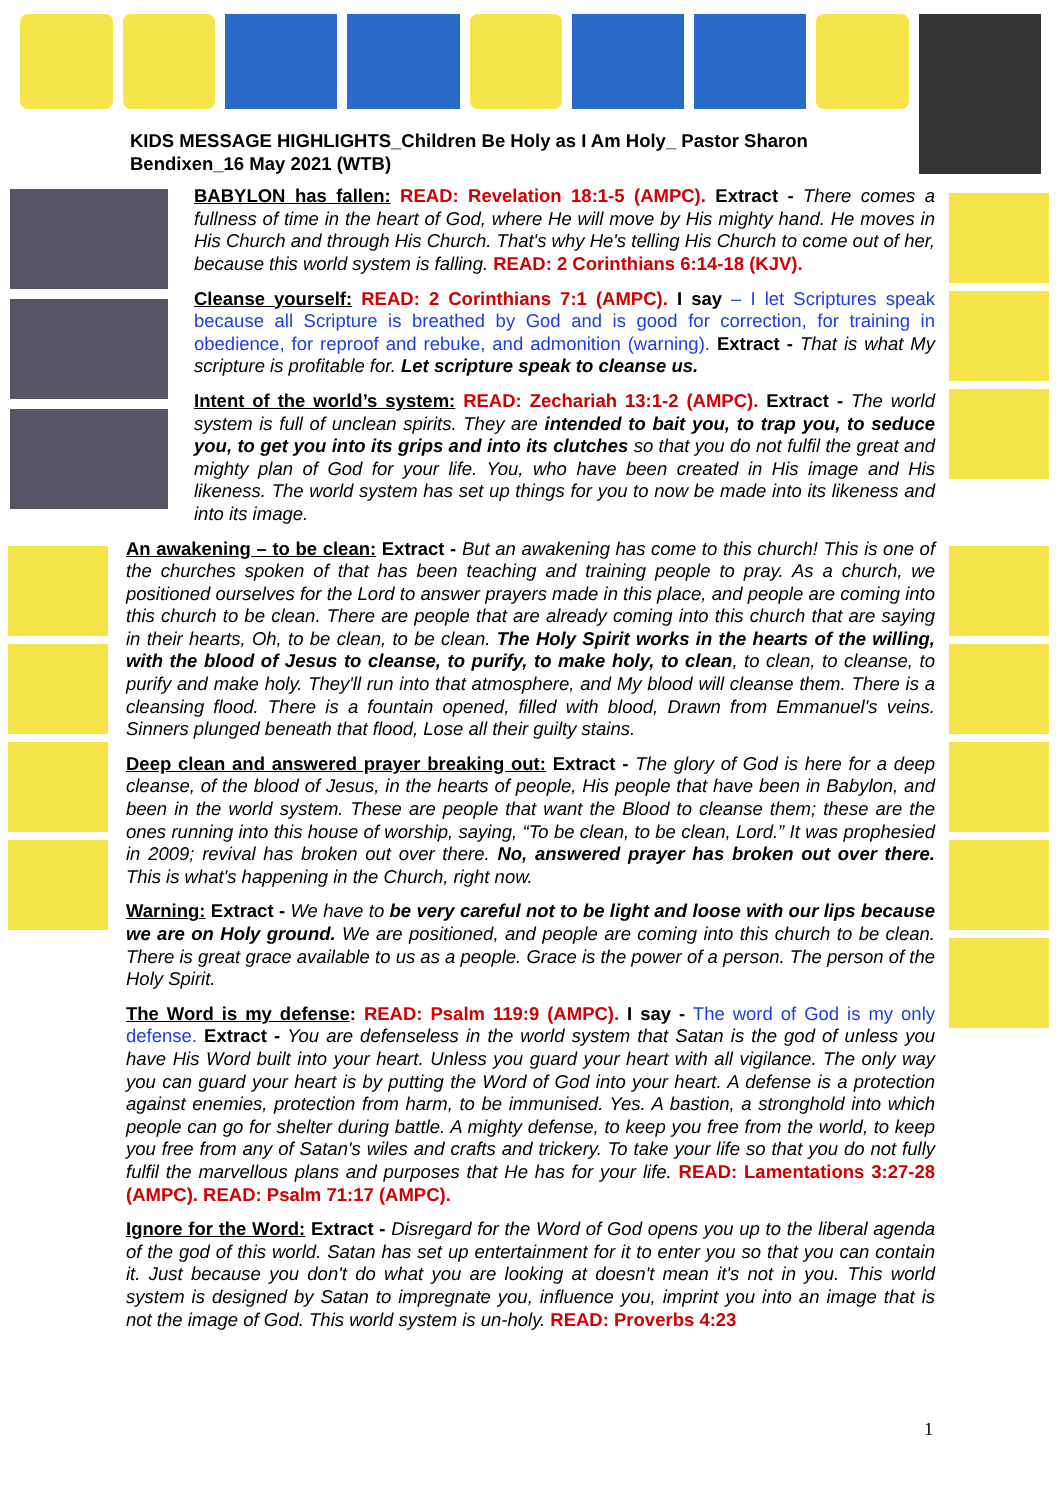KIDS MESSAGE HIGHLIGHTS_Children Be Holy as I Am Holy_ Pastor Sharon Bendixen_16 May 2021 (WTB)
BABYLON has fallen: READ: Revelation 18:1-5 (AMPC). Extract - There comes a fullness of time in the heart of God, where He will move by His mighty hand. He moves in His Church and through His Church. That's why He's telling His Church to come out of her, because this world system is falling. READ: 2 Corinthians 6:14-18 (KJV).
Cleanse yourself: READ: 2 Corinthians 7:1 (AMPC). I say – I let Scriptures speak because all Scripture is breathed by God and is good for correction, for training in obedience, for reproof and rebuke, and admonition (warning). Extract - That is what My scripture is profitable for. Let scripture speak to cleanse us.
Intent of the world’s system: READ: Zechariah 13:1-2 (AMPC). Extract - The world system is full of unclean spirits. They are intended to bait you, to trap you, to seduce you, to get you into its grips and into its clutches so that you do not fulfil the great and mighty plan of God for your life. You, who have been created in His image and His likeness. The world system has set up things for you to now be made into its likeness and into its image.
An awakening – to be clean: Extract - But an awakening has come to this church! This is one of the churches spoken of that has been teaching and training people to pray. As a church, we positioned ourselves for the Lord to answer prayers made in this place, and people are coming into this church to be clean. There are people that are already coming into this church that are saying in their hearts, Oh, to be clean, to be clean. The Holy Spirit works in the hearts of the willing, with the blood of Jesus to cleanse, to purify, to make holy, to clean, to clean, to cleanse, to purify and make holy. They'll run into that atmosphere, and My blood will cleanse them. There is a cleansing flood. There is a fountain opened, filled with blood, Drawn from Emmanuel's veins. Sinners plunged beneath that flood, Lose all their guilty stains.
Deep clean and answered prayer breaking out: Extract - The glory of God is here for a deep cleanse, of the blood of Jesus, in the hearts of people, His people that have been in Babylon, and been in the world system. These are people that want the Blood to cleanse them; these are the ones running into this house of worship, saying, “To be clean, to be clean, Lord.” It was prophesied in 2009; revival has broken out over there. No, answered prayer has broken out over there. This is what's happening in the Church, right now.
Warning: Extract - We have to be very careful not to be light and loose with our lips because we are on Holy ground. We are positioned, and people are coming into this church to be clean. There is great grace available to us as a people. Grace is the power of a person. The person of the Holy Spirit.
The Word is my defense: READ: Psalm 119:9 (AMPC). I say - The word of God is my only defense. Extract - You are defenseless in the world system that Satan is the god of unless you have His Word built into your heart. Unless you guard your heart with all vigilance. The only way you can guard your heart is by putting the Word of God into your heart. A defense is a protection against enemies, protection from harm, to be immunised. Yes. A bastion, a stronghold into which people can go for shelter during battle. A mighty defense, to keep you free from the world, to keep you free from any of Satan's wiles and crafts and trickery. To take your life so that you do not fully fulfil the marvellous plans and purposes that He has for your life. READ: Lamentations 3:27-28 (AMPC). READ: Psalm 71:17 (AMPC).
Ignore for the Word: Extract - Disregard for the Word of God opens you up to the liberal agenda of the god of this world. Satan has set up entertainment for it to enter you so that you can contain it. Just because you don't do what you are looking at doesn't mean it's not in you. This world system is designed by Satan to impregnate you, influence you, imprint you into an image that is not the image of God. This world system is un-holy. READ: Proverbs 4:23
1